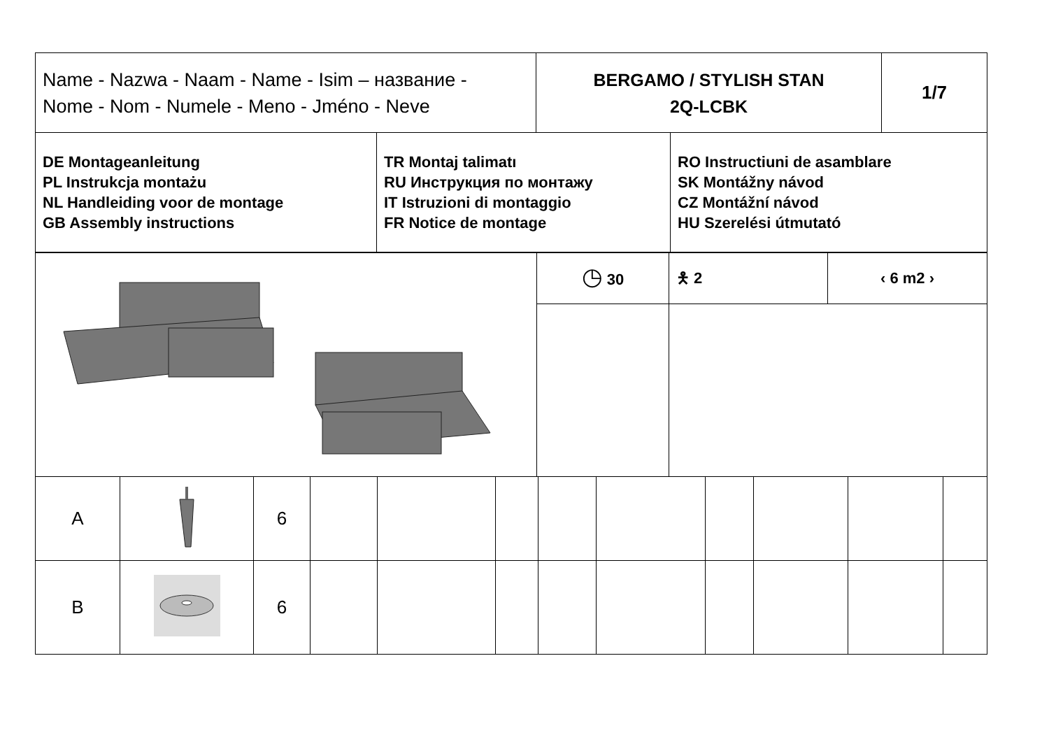| Name - Nazwa - Naam - Name - Isim – название - Nome - Nom - Numele - Meno - Jméno - Neve | BERGAMO / STYLISH STAN 2Q-LCBK | 1/7 |
| DE Montageanleitung PL Instrukcja montażu NL Handleiding voor de montage GB Assembly instructions | TR Montaj talimatı RU Инструкция по монтажу IT Istruzioni di montaggio FR Notice de montage | RO Instructiuni de asamblare SK Montážny návod CZ Montážní návod HU Szerelési útmutató |
| | ◷ 30 | 🯅 2 | ‹ 6 m2 › |
| A | | 6 | | | | | | | | | |
| B | | 6 | | | | | | | | | |